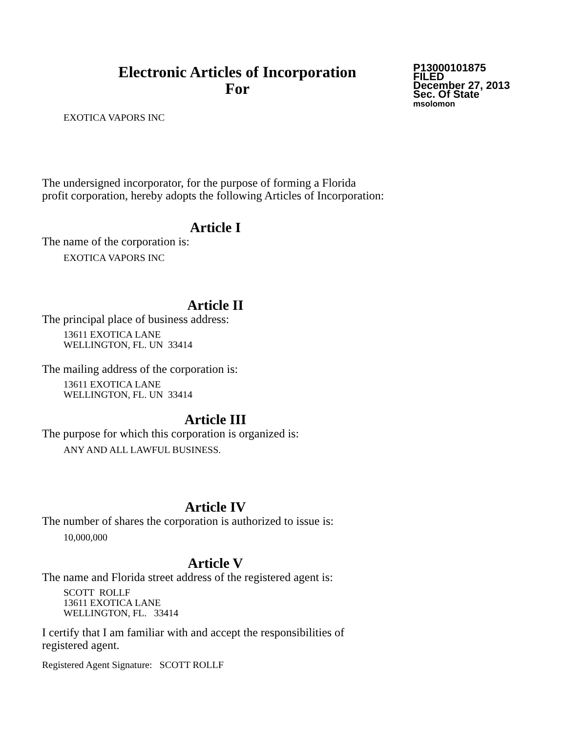Electronic Articles of Incorporation
For
P13000101875
FILED
December 27, 2013
Sec. Of State
msolomon
EXOTICA VAPORS INC
The undersigned incorporator, for the purpose of forming a Florida
profit corporation, hereby adopts the following Articles of Incorporation:
Article I
The name of the corporation is:
EXOTICA VAPORS INC
Article II
The principal place of business address:
13611 EXOTICA LANE
WELLINGTON, FL. UN 33414
The mailing address of the corporation is:
13611 EXOTICA LANE
WELLINGTON, FL. UN 33414
Article III
The purpose for which this corporation is organized is:
ANY AND ALL LAWFUL BUSINESS.
Article IV
The number of shares the corporation is authorized to issue is:
10,000,000
Article V
The name and Florida street address of the registered agent is:
SCOTT ROLLF
13611 EXOTICA LANE
WELLINGTON, FL. 33414
I certify that I am familiar with and accept the responsibilities of
registered agent.
Registered Agent Signature: SCOTT ROLLF